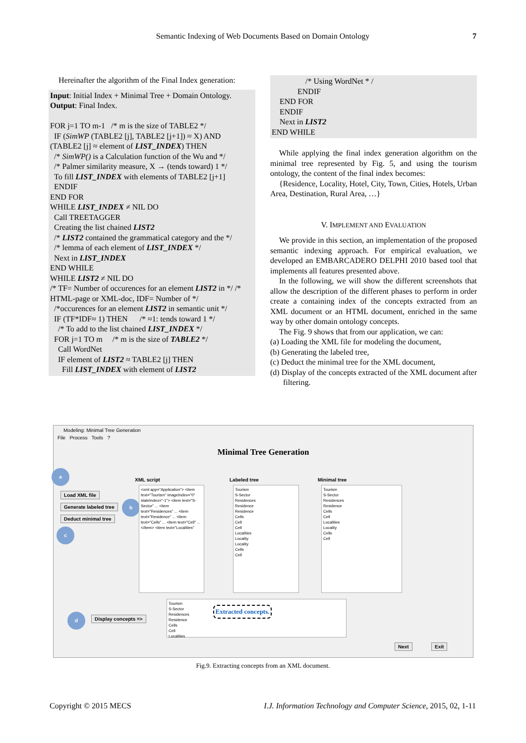Semantic Indexing of Web Documents Based on Domain Ontology 7
Hereinafter the algorithm of the Final Index generation:
Input: Initial Index + Minimal Tree + Domain Ontology.
Output: Final Index.
FOR j=1 TO m-1 /* m is the size of TABLE2 */
IF (SimWP (TABLE2 [j], TABLE2 [j+1]) ≈ X) AND (TABLE2 [j] ≈ element of LIST_INDEX) THEN
/* SimWP() is a Calculation function of the Wu and */
/* Palmer similarity measure, X → (tends toward) 1 */
To fill LIST_INDEX with elements of TABLE2 [j+1]
ENDIF
END FOR
WHILE LIST_INDEX ≠ NIL DO
Call TREETAGGER
Creating the list chained LIST2
/* LIST2 contained the grammatical category and the */
/* lemma of each element of LIST_INDEX */
Next in LIST_INDEX
END WHILE
WHILE LIST2 ≠ NIL DO
/* TF= Number of occurences for an element LIST2 in */ /* HTML-page or XML-doc, IDF= Number of */
/*occurences for an element LIST2 in semantic unit */
IF (TF*IDF≈ 1) THEN /* ≈1: tends toward 1 */
/* To add to the list chained LIST_INDEX */
FOR j=1 TO m /* m is the size of TABLE2 */
Call WordNet
IF element of LIST2 ≈ TABLE2 [j] THEN
Fill LIST_INDEX with element of LIST2
/* Using WordNet * /
ENDIF
END FOR
ENDIF
Next in LIST2
END WHILE
While applying the final index generation algorithm on the minimal tree represented by Fig. 5, and using the tourism ontology, the content of the final index becomes:
{Residence, Locality, Hotel, City, Town, Cities, Hotels, Urban Area, Destination, Rural Area, …}
V. IMPLEMENT AND EVALUATION
We provide in this section, an implementation of the proposed semantic indexing approach. For empirical evaluation, we developed an EMBARCADERO DELPHI 2010 based tool that implements all features presented above.
In the following, we will show the different screenshots that allow the description of the different phases to perform in order create a containing index of the concepts extracted from an XML document or an HTML document, enriched in the same way by other domain ontology concepts.
The Fig. 9 shows that from our application, we can:
(a) Loading the XML file for modeling the document,
(b) Generating the labeled tree,
(c) Deduct the minimal tree for the XML document,
(d) Display of the concepts extracted of the XML document after filtering.
Modeling: Minimal Tree Generation
File Process Tools ?
Minimal Tree Generation
XML script Labeled tree Minimal tree
a
Load XML file
Generate labeled tree
b
Deduct minimal tree
c
<xml app="Application"> <item text="Tourism" imageIndex="0" stateIndex="-1"> <item text="S-Sector" ... <item text="Residences" ... <item text="Residence" ... <item text="Cells" ... <item text="Cell" ... </item> <item text="Localities"
Tourism
S-Sector
Residences
Residence
Residence
Cells
Cell
Cell
Localities
Locality
Locality
Cells
Cell
Tourism
S-Sector
Residences
Residence
Cells
Cell
Localities
Locality
Cells
Cell
d
Display concepts =>
Tourism
S-Sector
Residences
Residence
Cells
Cell
Localities
Extracted concepts.
Next Exit
Fig.9. Extracting concepts from an XML document.
Copyright © 2015 MECS I.J. Information Technology and Computer Science, 2015, 02, 1-11